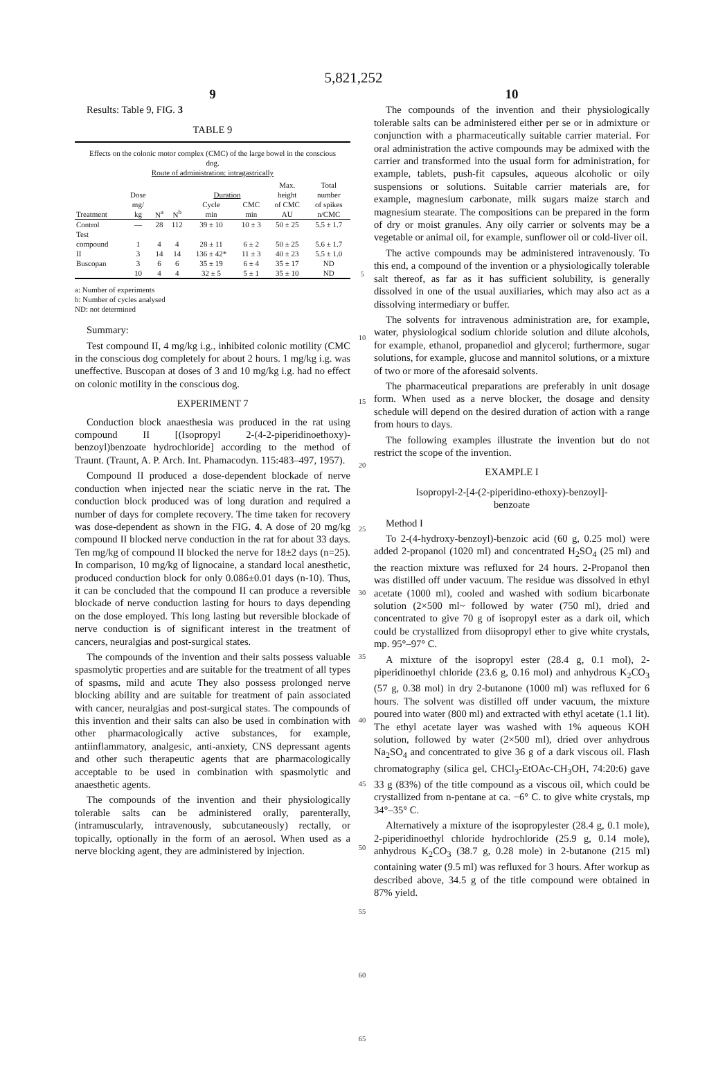5,821,252
9
Results: Table 9, FIG. 3
TABLE 9
| Effects on the colonic motor complex (CMC) of the large bowel in the conscious dog. Route of administration: intragastrically | | | | | | | |
| | Dose | | | Duration | | Max. height | Total number |
| Treatment | mg/ kg | N<sup>a</sup> | N<sup>b</sup> | Cycle min | CMC min | of CMC AU | of spikes n/CMC |
| Control | — | 28 | 112 | 39 ± 10 | 10 ± 3 | 50 ± 25 | 5.5 ± 1.7 |
| Test compound | 1 | 4 | 4 | 28 ± 11 | 6 ± 2 | 50 ± 25 | 5.6 ± 1.7 |
| II | 3 | 14 | 14 | 136 ± 42* | 11 ± 3 | 40 ± 23 | 5.5 ± 1.0 |
| Buscopan | 3 | 6 | 6 | 35 ± 19 | 6 ± 4 | 35 ± 17 | ND |
| | 10 | 4 | 4 | 32 ± 5 | 5 ± 1 | 35 ± 10 | ND |
a: Number of experiments
b: Number of cycles analysed
ND: not determined
Summary:
Test compound II, 4 mg/kg i.g., inhibited colonic motility (CMC in the conscious dog completely for about 2 hours. 1 mg/kg i.g. was uneffective. Buscopan at doses of 3 and 10 mg/kg i.g. had no effect on colonic motility in the conscious dog.
EXPERIMENT 7
Conduction block anaesthesia was produced in the rat using compound II [(Isopropyl 2-(4-2-piperidinoethoxy)-benzoyl)benzoate hydrochloride] according to the method of Traunt. (Traunt, A. P. Arch. Int. Phamacodyn. 115:483–497, 1957).
Compound II produced a dose-dependent blockade of nerve conduction when injected near the sciatic nerve in the rat. The conduction block produced was of long duration and required a number of days for complete recovery. The time taken for recovery was dose-dependent as shown in the FIG. 4. A dose of 20 mg/kg compound II blocked nerve conduction in the rat for about 33 days. Ten mg/kg of compound II blocked the nerve for 18±2 days (n=25). In comparison, 10 mg/kg of lignocaine, a standard local anesthetic, produced conduction block for only 0.086±0.01 days (n-10). Thus, it can be concluded that the compound II can produce a reversible blockade of nerve conduction lasting for hours to days depending on the dose employed. This long lasting but reversible blockade of nerve conduction is of significant interest in the treatment of cancers, neuralgias and post-surgical states.
The compounds of the invention and their salts possess valuable spasmolytic properties and are suitable for the treatment of all types of spasms, mild and acute They also possess prolonged nerve blocking ability and are suitable for treatment of pain associated with cancer, neuralgias and post-surgical states. The compounds of this invention and their salts can also be used in combination with other pharmacologically active substances, for example, antiinflammatory, analgesic, anti-anxiety, CNS depressant agents and other such therapeutic agents that are pharmacologically acceptable to be used in combination with spasmolytic and anaesthetic agents.
The compounds of the invention and their physiologically tolerable salts can be administered orally, parenterally, (intramuscularly, intravenously, subcutaneously) rectally, or topically, optionally in the form of an aerosol. When used as a nerve blocking agent, they are administered by injection.
5
10
15
20
25
30
35
40
45
50
55
60
65
10
The compounds of the invention and their physiologically tolerable salts can be administered either per se or in admixture or conjunction with a pharmaceutically suitable carrier material. For oral administration the active compounds may be admixed with the carrier and transformed into the usual form for administration, for example, tablets, push-fit capsules, aqueous alcoholic or oily suspensions or solutions. Suitable carrier materials are, for example, magnesium carbonate, milk sugars maize starch and magnesium stearate. The compositions can be prepared in the form of dry or moist granules. Any oily carrier or solvents may be a vegetable or animal oil, for example, sunflower oil or cold-liver oil.
The active compounds may be administered intravenously. To this end, a compound of the invention or a physiologically tolerable salt thereof, as far as it has sufficient solubility, is generally dissolved in one of the usual auxiliaries, which may also act as a dissolving intermediary or buffer.
The solvents for intravenous administration are, for example, water, physiological sodium chloride solution and dilute alcohols, for example, ethanol, propanediol and glycerol; furthermore, sugar solutions, for example, glucose and mannitol solutions, or a mixture of two or more of the aforesaid solvents.
The pharmaceutical preparations are preferably in unit dosage form. When used as a nerve blocker, the dosage and density schedule will depend on the desired duration of action with a range from hours to days.
The following examples illustrate the invention but do not restrict the scope of the invention.
EXAMPLE I
Isopropyl-2-[4-(2-piperidino-ethoxy)-benzoyl]-
benzoate
Method I
To 2-(4-hydroxy-benzoyl)-benzoic acid (60 g, 0.25 mol) were added 2-propanol (1020 ml) and concentrated H<sub>2</sub>SO<sub>4</sub> (25 ml) and the reaction mixture was refluxed for 24 hours. 2-Propanol then was distilled off under vacuum. The residue was dissolved in ethyl acetate (1000 ml), cooled and washed with sodium bicarbonate solution (2×500 ml~ followed by water (750 ml), dried and concentrated to give 70 g of isopropyl ester as a dark oil, which could be crystallized from diisopropyl ether to give white crystals, mp. 95°–97° C.
A mixture of the isopropyl ester (28.4 g, 0.1 mol), 2-piperidinoethyl chloride (23.6 g, 0.16 mol) and anhydrous K<sub>2</sub>CO<sub>3</sub> (57 g, 0.38 mol) in dry 2-butanone (1000 ml) was refluxed for 6 hours. The solvent was distilled off under vacuum, the mixture poured into water (800 ml) and extracted with ethyl acetate (1.1 lit). The ethyl acetate layer was washed with 1% aqueous KOH solution, followed by water (2×500 ml), dried over anhydrous Na<sub>2</sub>SO<sub>4</sub> and concentrated to give 36 g of a dark viscous oil. Flash chromatography (silica gel, CHCl<sub>3</sub>-EtOAc-CH<sub>3</sub>OH, 74:20:6) gave 33 g (83%) of the title compound as a viscous oil, which could be crystallized from n-pentane at ca. −6° C. to give white crystals, mp 34°–35° C.
Alternatively a mixture of the isopropylester (28.4 g, 0.1 mole), 2-piperidinoethyl chloride hydrochloride (25.9 g, 0.14 mole), anhydrous K<sub>2</sub>CO<sub>3</sub> (38.7 g, 0.28 mole) in 2-butanone (215 ml) containing water (9.5 ml) was refluxed for 3 hours. After workup as described above, 34.5 g of the title compound were obtained in 87% yield.